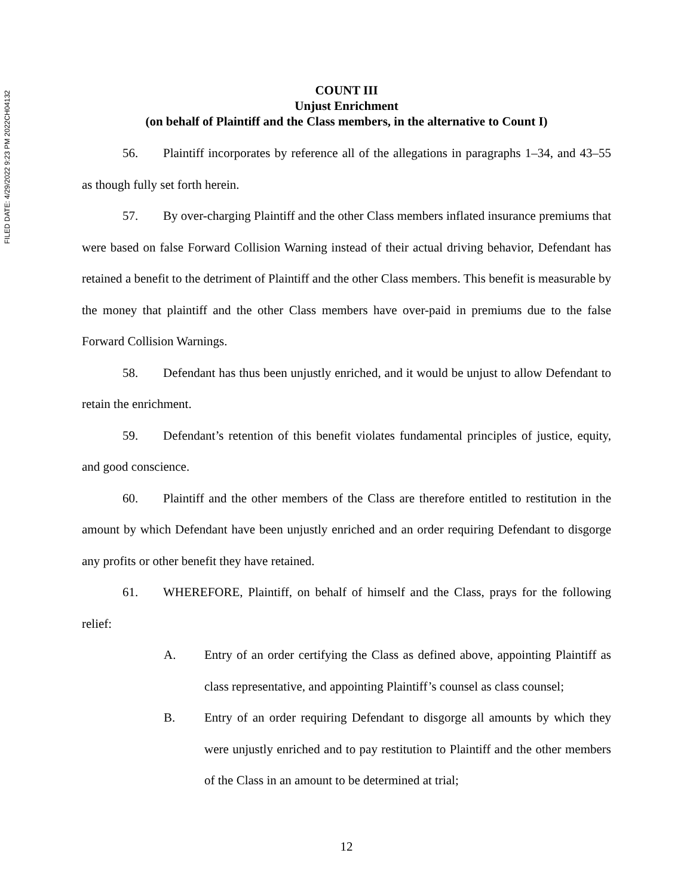FILED DATE: 4/29/2022 9:23 PM 2022CH04132
COUNT III
Unjust Enrichment
(on behalf of Plaintiff and the Class members, in the alternative to Count I)
56. Plaintiff incorporates by reference all of the allegations in paragraphs 1–34, and 43–55 as though fully set forth herein.
57. By over-charging Plaintiff and the other Class members inflated insurance premiums that were based on false Forward Collision Warning instead of their actual driving behavior, Defendant has retained a benefit to the detriment of Plaintiff and the other Class members. This benefit is measurable by the money that plaintiff and the other Class members have over-paid in premiums due to the false Forward Collision Warnings.
58. Defendant has thus been unjustly enriched, and it would be unjust to allow Defendant to retain the enrichment.
59. Defendant’s retention of this benefit violates fundamental principles of justice, equity, and good conscience.
60. Plaintiff and the other members of the Class are therefore entitled to restitution in the amount by which Defendant have been unjustly enriched and an order requiring Defendant to disgorge any profits or other benefit they have retained.
61. WHEREFORE, Plaintiff, on behalf of himself and the Class, prays for the following relief:
A. Entry of an order certifying the Class as defined above, appointing Plaintiff as class representative, and appointing Plaintiff’s counsel as class counsel;
B. Entry of an order requiring Defendant to disgorge all amounts by which they were unjustly enriched and to pay restitution to Plaintiff and the other members of the Class in an amount to be determined at trial;
12